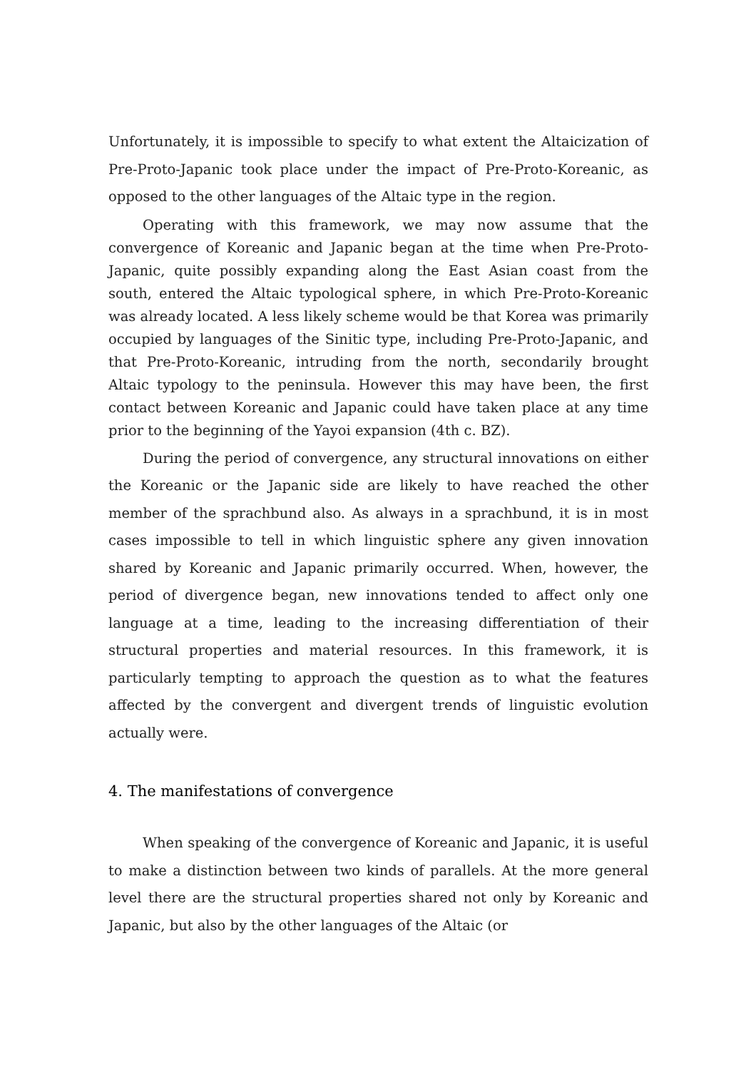Unfortunately, it is impossible to specify to what extent the Altaicization of Pre-Proto-Japanic took place under the impact of Pre-Proto-Koreanic, as opposed to the other languages of the Altaic type in the region.
Operating with this framework, we may now assume that the convergence of Koreanic and Japanic began at the time when Pre-Proto-Japanic, quite possibly expanding along the East Asian coast from the south, entered the Altaic typological sphere, in which Pre-Proto-Koreanic was already located. A less likely scheme would be that Korea was primarily occupied by languages of the Sinitic type, including Pre-Proto-Japanic, and that Pre-Proto-Koreanic, intruding from the north, secondarily brought Altaic typology to the peninsula. However this may have been, the first contact between Koreanic and Japanic could have taken place at any time prior to the beginning of the Yayoi expansion (4th c. BZ).
During the period of convergence, any structural innovations on either the Koreanic or the Japanic side are likely to have reached the other member of the sprachbund also. As always in a sprachbund, it is in most cases impossible to tell in which linguistic sphere any given innovation shared by Koreanic and Japanic primarily occurred. When, however, the period of divergence began, new innovations tended to affect only one language at a time, leading to the increasing differentiation of their structural properties and material resources. In this framework, it is particularly tempting to approach the question as to what the features affected by the convergent and divergent trends of linguistic evolution actually were.
4. The manifestations of convergence
When speaking of the convergence of Koreanic and Japanic, it is useful to make a distinction between two kinds of parallels. At the more general level there are the structural properties shared not only by Koreanic and Japanic, but also by the other languages of the Altaic (or